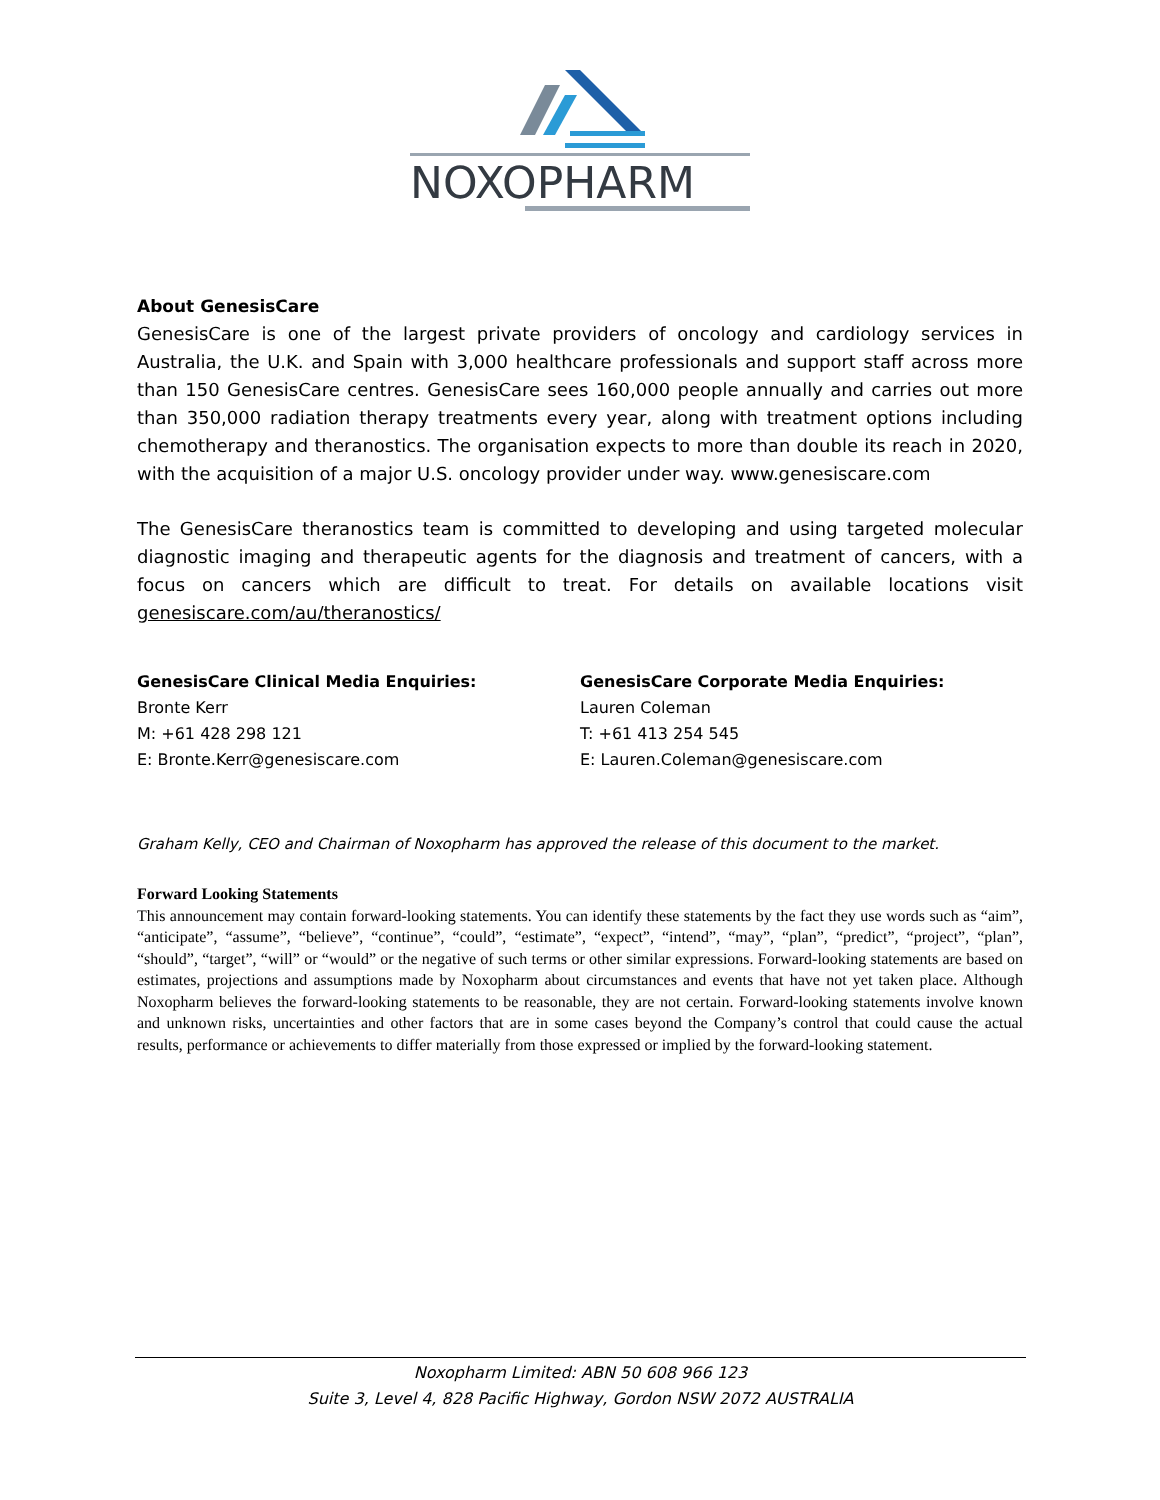NOXOPHARM
About GenesisCare
GenesisCare is one of the largest private providers of oncology and cardiology services in Australia, the U.K. and Spain with 3,000 healthcare professionals and support staff across more than 150 GenesisCare centres. GenesisCare sees 160,000 people annually and carries out more than 350,000 radiation therapy treatments every year, along with treatment options including chemotherapy and theranostics. The organisation expects to more than double its reach in 2020, with the acquisition of a major U.S. oncology provider under way. www.genesiscare.com
The GenesisCare theranostics team is committed to developing and using targeted molecular diagnostic imaging and therapeutic agents for the diagnosis and treatment of cancers, with a focus on cancers which are difficult to treat. For details on available locations visit genesiscare.com/au/theranostics/
GenesisCare Clinical Media Enquiries:
Bronte Kerr
M: +61 428 298 121
E: Bronte.Kerr@genesiscare.com
GenesisCare Corporate Media Enquiries:
Lauren Coleman
T: +61 413 254 545
E: Lauren.Coleman@genesiscare.com
Graham Kelly, CEO and Chairman of Noxopharm has approved the release of this document to the market.
Forward Looking Statements
This announcement may contain forward-looking statements. You can identify these statements by the fact they use words such as “aim”, “anticipate”, “assume”, “believe”, “continue”, “could”, “estimate”, “expect”, “intend”, “may”, “plan”, “predict”, “project”, “plan”, “should”, “target”, “will” or “would” or the negative of such terms or other similar expressions. Forward-looking statements are based on estimates, projections and assumptions made by Noxopharm about circumstances and events that have not yet taken place. Although Noxopharm believes the forward-looking statements to be reasonable, they are not certain. Forward-looking statements involve known and unknown risks, uncertainties and other factors that are in some cases beyond the Company’s control that could cause the actual results, performance or achievements to differ materially from those expressed or implied by the forward-looking statement.
Noxopharm Limited: ABN 50 608 966 123
Suite 3, Level 4, 828 Pacific Highway, Gordon NSW 2072 AUSTRALIA